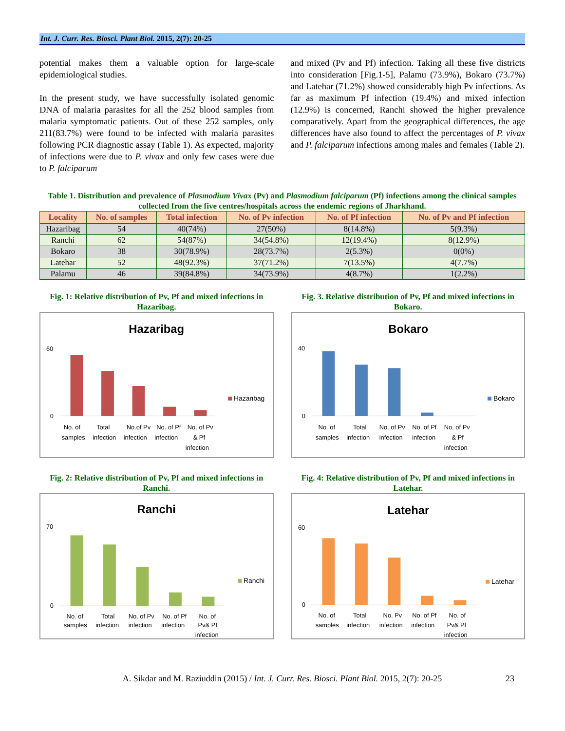Int. J. Curr. Res. Biosci. Plant Biol. 2015, 2(7): 20-25
potential makes them a valuable option for large-scale epidemiological studies.
In the present study, we have successfully isolated genomic DNA of malaria parasites for all the 252 blood samples from malaria symptomatic patients. Out of these 252 samples, only 211(83.7%) were found to be infected with malaria parasites following PCR diagnostic assay (Table 1). As expected, majority of infections were due to P. vivax and only few cases were due to P. falciparum
and mixed (Pv and Pf) infection. Taking all these five districts into consideration [Fig.1-5], Palamu (73.9%), Bokaro (73.7%) and Latehar (71.2%) showed considerably high Pv infections. As far as maximum Pf infection (19.4%) and mixed infection (12.9%) is concerned, Ranchi showed the higher prevalence comparatively. Apart from the geographical differences, the age differences have also found to affect the percentages of P. vivax and P. falciparum infections among males and females (Table 2).
Table 1. Distribution and prevalence of Plasmodium Vivax (Pv) and Plasmodium falciparum (Pf) infections among the clinical samples collected from the five centres/hospitals across the endemic regions of Jharkhand.
| Locality | No. of samples | Total infection | No. of Pv infection | No. of Pf infection | No. of Pv and Pf infection |
| --- | --- | --- | --- | --- | --- |
| Hazaribag | 54 | 40(74%) | 27(50%) | 8(14.8%) | 5(9.3%) |
| Ranchi | 62 | 54(87%) | 34(54.8%) | 12(19.4%) | 8(12.9%) |
| Bokaro | 38 | 30(78.9%) | 28(73.7%) | 2(5.3%) | 0(0%) |
| Latehar | 52 | 48(92.3%) | 37(71.2%) | 7(13.5%) | 4(7.7%) |
| Palamu | 46 | 39(84.8%) | 34(73.9%) | 4(8.7%) | 1(2.2%) |
Fig. 1: Relative distribution of Pv, Pf and mixed infections in Hazaribag.
Hazaribag
Hazaribag
0
60
No. of
Total
No.of Pv
No. of Pf
No. of Pv
samples
infection
infection
infection
& Pf
infection
Fig. 2: Relative distribution of Pv, Pf and mixed infections in Ranchi.
Ranchi
Ranchi
0
70
No. of
Total
No. of Pv
No. of Pf
No. of
samples
infection
infection
infection
Pv& Pf
infection
Fig. 3. Relative distribution of Pv, Pf and mixed infections in Bokaro.
Bokaro
Bokaro
0
40
No. of
Total
No. of Pv
No. of Pf
No. of Pv
samples
infection
infection
infection
& Pf
infection
Fig. 4: Relative distribution of Pv, Pf and mixed infections in Latehar.
Latehar
Latehar
0
60
No. of
Total
No. Pv
No. of Pf
No. of
samples
infection
infection
infection
Pv& Pf
infection
A. Sikdar and M. Raziuddin (2015) / Int. J. Curr. Res. Biosci. Plant Biol. 2015, 2(7): 20-25 23